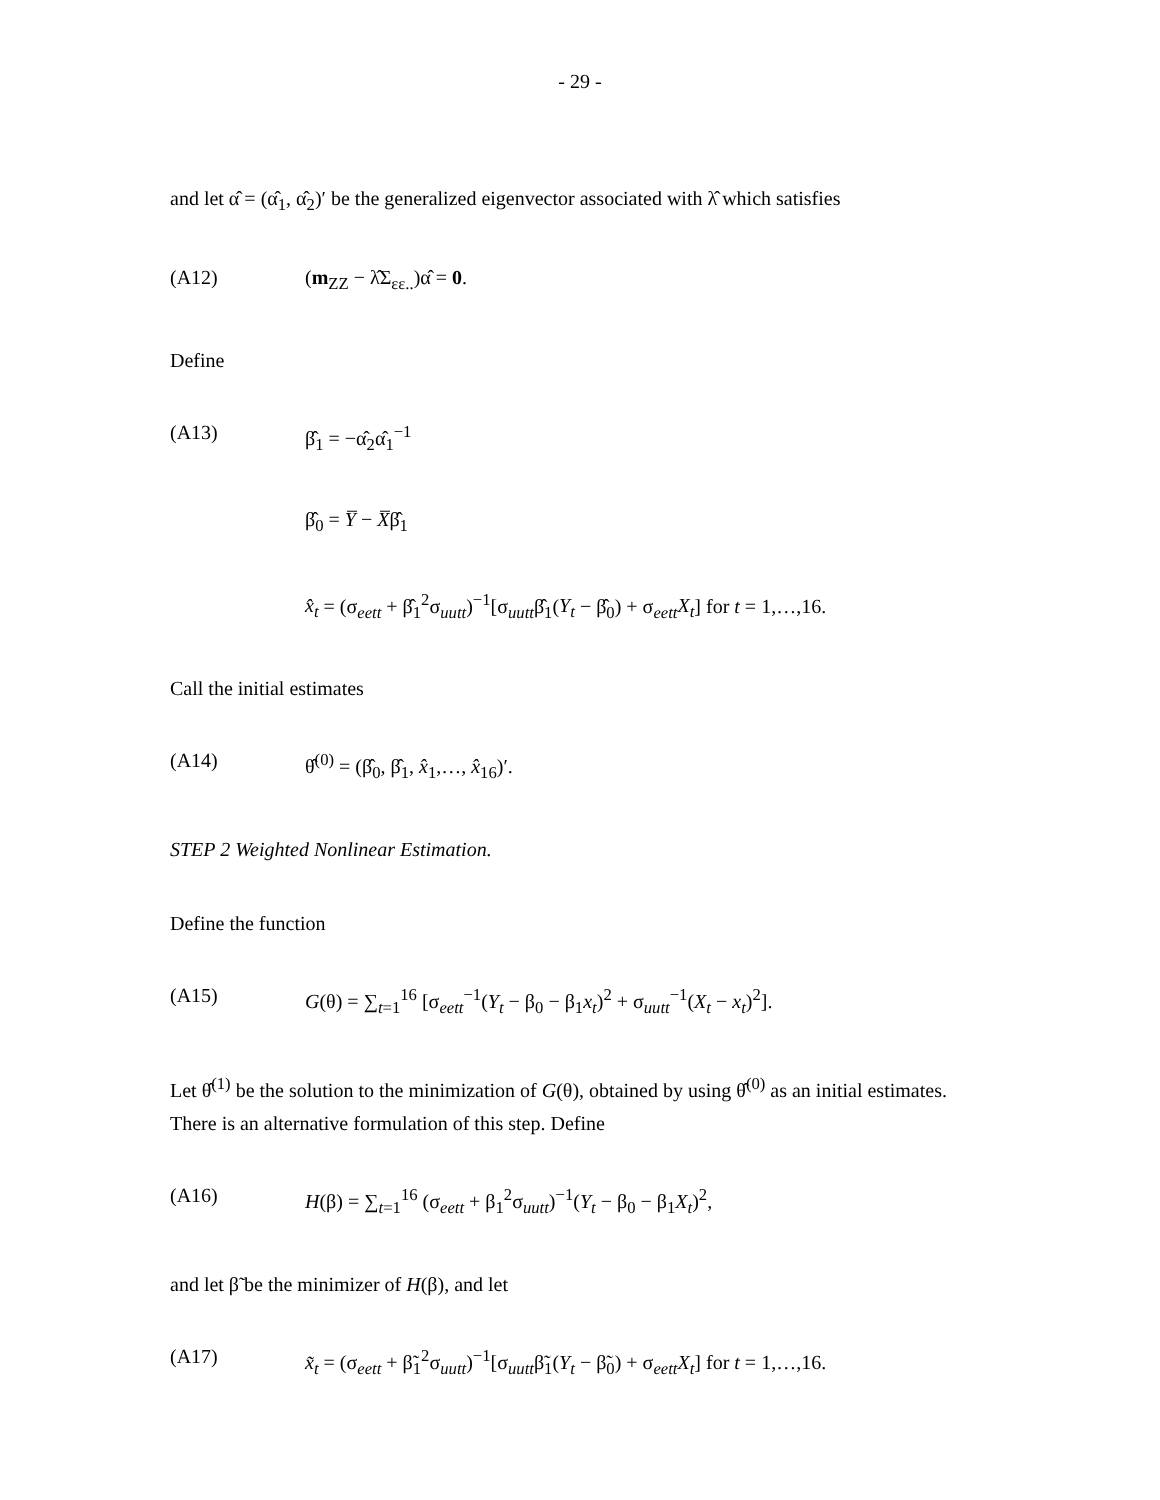- 29 -
and let α̂ = (α̂<sub>1</sub>, α̂<sub>2</sub>)′ be the generalized eigenvector associated with λ̂ which satisfies
(A12) (m<sub>ZZ</sub> − λ̂Σ<sub>εε..</sub>)α̂ = 0.
Define
(A13) β̂<sub>1</sub> = −α̂<sub>2</sub>α̂<sub>1</sub><sup>−1</sup>
β̂<sub>0</sub> = Y̅ − X̅β̂<sub>1</sub>
x̂<sub>t</sub> = (σ<sub>eett</sub> + β̂<sub>1</sub><sup>2</sup>σ<sub>uutt</sub>)<sup>−1</sup>[σ<sub>uutt</sub>β̂<sub>1</sub>(Y<sub>t</sub> − β̂<sub>0</sub>) + σ<sub>eett</sub>X<sub>t</sub>] for t = 1,…,16.
Call the initial estimates
(A14) θ̂<sup>(0)</sup> = (β̂<sub>0</sub>, β̂<sub>1</sub>, x̂<sub>1</sub>,…, x̂<sub>16</sub>)′.
STEP 2 Weighted Nonlinear Estimation.
Define the function
(A15) G(θ) = ∑<sub>t=1</sub><sup>16</sup> [σ<sub>eett</sub><sup>−1</sup>(Y<sub>t</sub> − β<sub>0</sub> − β<sub>1</sub>x<sub>t</sub>)<sup>2</sup> + σ<sub>uutt</sub><sup>−1</sup>(X<sub>t</sub> − x<sub>t</sub>)<sup>2</sup>].
Let θ̂<sup>(1)</sup> be the solution to the minimization of G(θ), obtained by using θ̂<sup>(0)</sup> as an initial estimates. There is an alternative formulation of this step. Define
(A16) H(β) = ∑<sub>t=1</sub><sup>16</sup> (σ<sub>eett</sub> + β<sub>1</sub><sup>2</sup>σ<sub>uutt</sub>)<sup>−1</sup>(Y<sub>t</sub> − β<sub>0</sub> − β<sub>1</sub>X<sub>t</sub>)<sup>2</sup>,
and let β̃ be the minimizer of H(β), and let
(A17) x̃<sub>t</sub> = (σ<sub>eett</sub> + β̃<sub>1</sub><sup>2</sup>σ<sub>uutt</sub>)<sup>−1</sup>[σ<sub>uutt</sub>β̃<sub>1</sub>(Y<sub>t</sub> − β̃<sub>0</sub>) + σ<sub>eett</sub>X<sub>t</sub>] for t = 1,…,16.